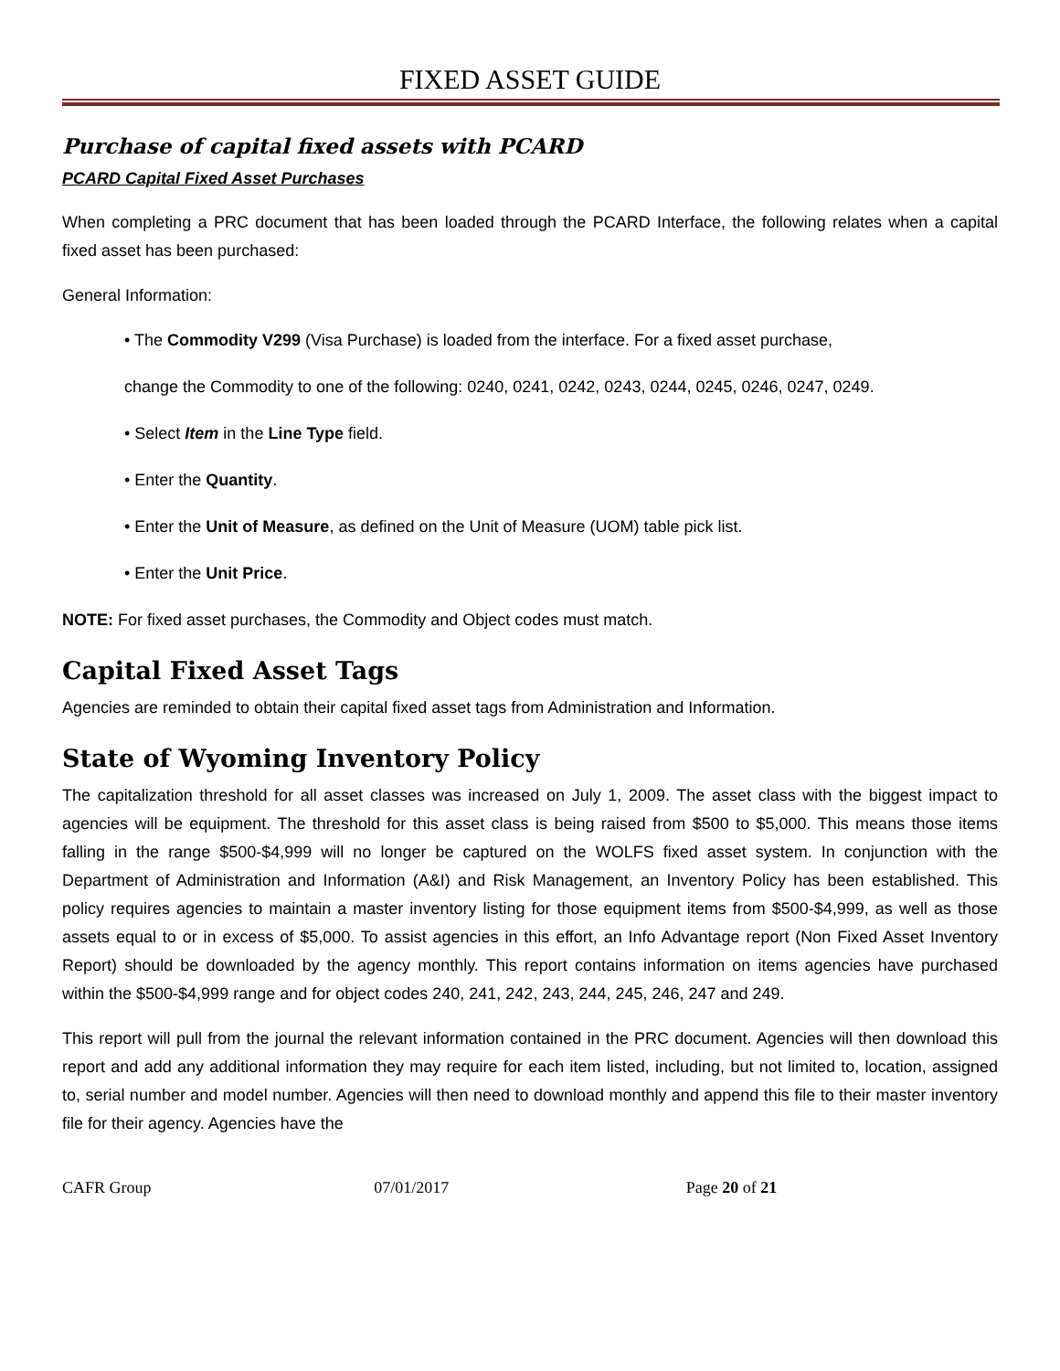FIXED ASSET GUIDE
Purchase of capital fixed assets with PCARD
PCARD Capital Fixed Asset Purchases
When completing a PRC document that has been loaded through the PCARD Interface, the following relates when a capital fixed asset has been purchased:
General Information:
• The Commodity V299 (Visa Purchase) is loaded from the interface. For a fixed asset purchase,
change the Commodity to one of the following: 0240, 0241, 0242, 0243, 0244, 0245, 0246, 0247, 0249.
• Select Item in the Line Type field.
• Enter the Quantity.
• Enter the Unit of Measure, as defined on the Unit of Measure (UOM) table pick list.
• Enter the Unit Price.
NOTE: For fixed asset purchases, the Commodity and Object codes must match.
Capital Fixed Asset Tags
Agencies are reminded to obtain their capital fixed asset tags from Administration and Information.
State of Wyoming Inventory Policy
The capitalization threshold for all asset classes was increased on July 1, 2009. The asset class with the biggest impact to agencies will be equipment. The threshold for this asset class is being raised from $500 to $5,000. This means those items falling in the range $500-$4,999 will no longer be captured on the WOLFS fixed asset system. In conjunction with the Department of Administration and Information (A&I) and Risk Management, an Inventory Policy has been established. This policy requires agencies to maintain a master inventory listing for those equipment items from $500-$4,999, as well as those assets equal to or in excess of $5,000. To assist agencies in this effort, an Info Advantage report (Non Fixed Asset Inventory Report) should be downloaded by the agency monthly. This report contains information on items agencies have purchased within the $500-$4,999 range and for object codes 240, 241, 242, 243, 244, 245, 246, 247 and 249.
This report will pull from the journal the relevant information contained in the PRC document. Agencies will then download this report and add any additional information they may require for each item listed, including, but not limited to, location, assigned to, serial number and model number. Agencies will then need to download monthly and append this file to their master inventory file for their agency. Agencies have the
CAFR Group 07/01/2017 Page 20 of 21